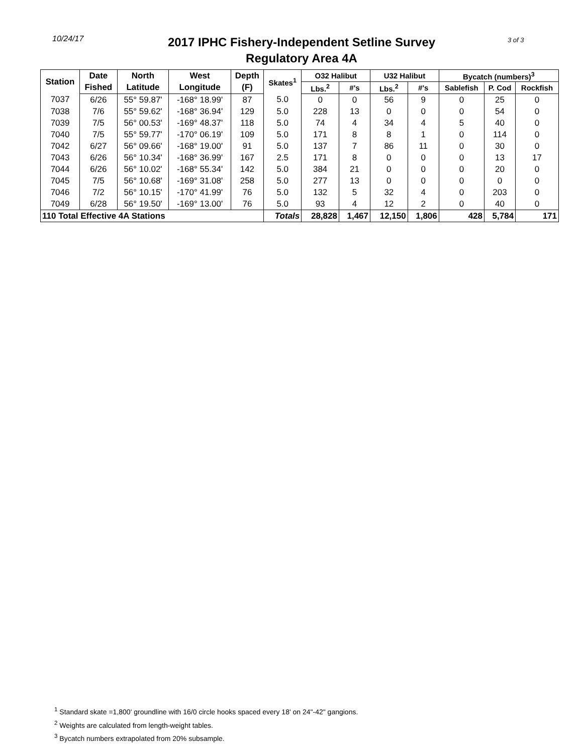10/24/17
2017 IPHC Fishery-Independent Setline Survey
Regulatory Area 4A
3 of 3
| Station | Date | North | West | Depth | Skates<sup>1</sup> | O32 Halibut | | U32 Halibut | | Bycatch (numbers)<sup>3</sup> | | |
| --- | --- | --- | --- | --- | --- | --- | --- | --- | --- | --- | --- | --- |
| | Fished | Latitude | Longitude | (F) | | Lbs.<sup>2</sup> | #'s | Lbs.<sup>2</sup> | #'s | Sablefish | P. Cod | Rockfish |
| 7037 | 6/26 | 55° 59.87' | -168° 18.99' | 87 | 5.0 | 0 | 0 | 56 | 9 | 0 | 25 | 0 |
| 7038 | 7/6 | 55° 59.62' | -168° 36.94' | 129 | 5.0 | 228 | 13 | 0 | 0 | 0 | 54 | 0 |
| 7039 | 7/5 | 56° 00.53' | -169° 48.37' | 118 | 5.0 | 74 | 4 | 34 | 4 | 5 | 40 | 0 |
| 7040 | 7/5 | 55° 59.77' | -170° 06.19' | 109 | 5.0 | 171 | 8 | 8 | 1 | 0 | 114 | 0 |
| 7042 | 6/27 | 56° 09.66' | -168° 19.00' | 91 | 5.0 | 137 | 7 | 86 | 11 | 0 | 30 | 0 |
| 7043 | 6/26 | 56° 10.34' | -168° 36.99' | 167 | 2.5 | 171 | 8 | 0 | 0 | 0 | 13 | 17 |
| 7044 | 6/26 | 56° 10.02' | -168° 55.34' | 142 | 5.0 | 384 | 21 | 0 | 0 | 0 | 20 | 0 |
| 7045 | 7/5 | 56° 10.68' | -169° 31.08' | 258 | 5.0 | 277 | 13 | 0 | 0 | 0 | 0 | 0 |
| 7046 | 7/2 | 56° 10.15' | -170° 41.99' | 76 | 5.0 | 132 | 5 | 32 | 4 | 0 | 203 | 0 |
| 7049 | 6/28 | 56° 19.50' | -169° 13.00' | 76 | 5.0 | 93 | 4 | 12 | 2 | 0 | 40 | 0 |
| 110 Total Effective 4A Stations | | | | | Totals | 28,828 | 1,467 | 12,150 | 1,806 | 428 | 5,784 | 171 |
<sup>1</sup> Standard skate =1,800' groundline with 16/0 circle hooks spaced every 18' on 24"-42" gangions.
<sup>2</sup> Weights are calculated from length-weight tables.
<sup>3</sup> Bycatch numbers extrapolated from 20% subsample.